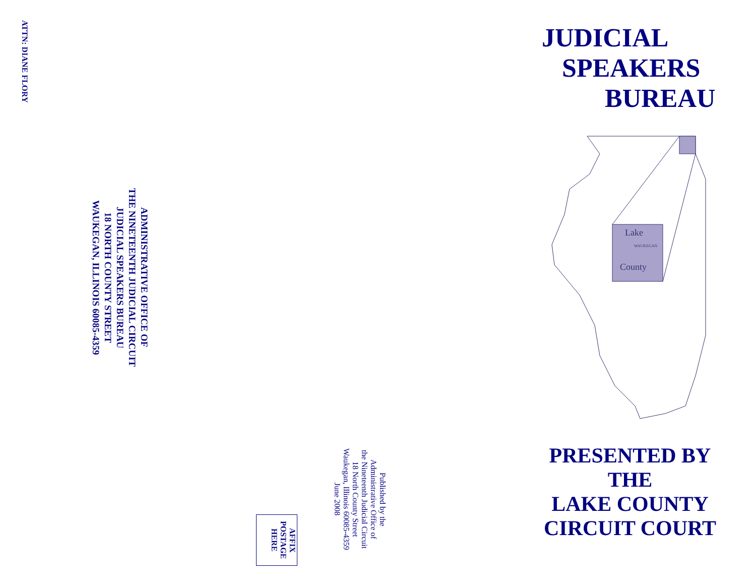ATTN: DIANE FLORY
ADMINISTRATIVE OFFICE OF
THE NINETEENTH JUDICIAL CIRCUIT
JUDICIAL SPEAKERS BUREAU
18 NORTH COUNTY STREET
WAUKEGAN, ILLINOIS 60085-4359
AFFIX
POSTAGE
HERE
Published by the
Administrative Office of
the Nineteenth Judicial Circuit
18 North County Street
Waukegan, Illinois 60085-4359
June 2008
JUDICIAL
SPEAKERS
BUREAU
Lake
WAUKEGAN
County
PRESENTED BY
THE
LAKE COUNTY
CIRCUIT COURT